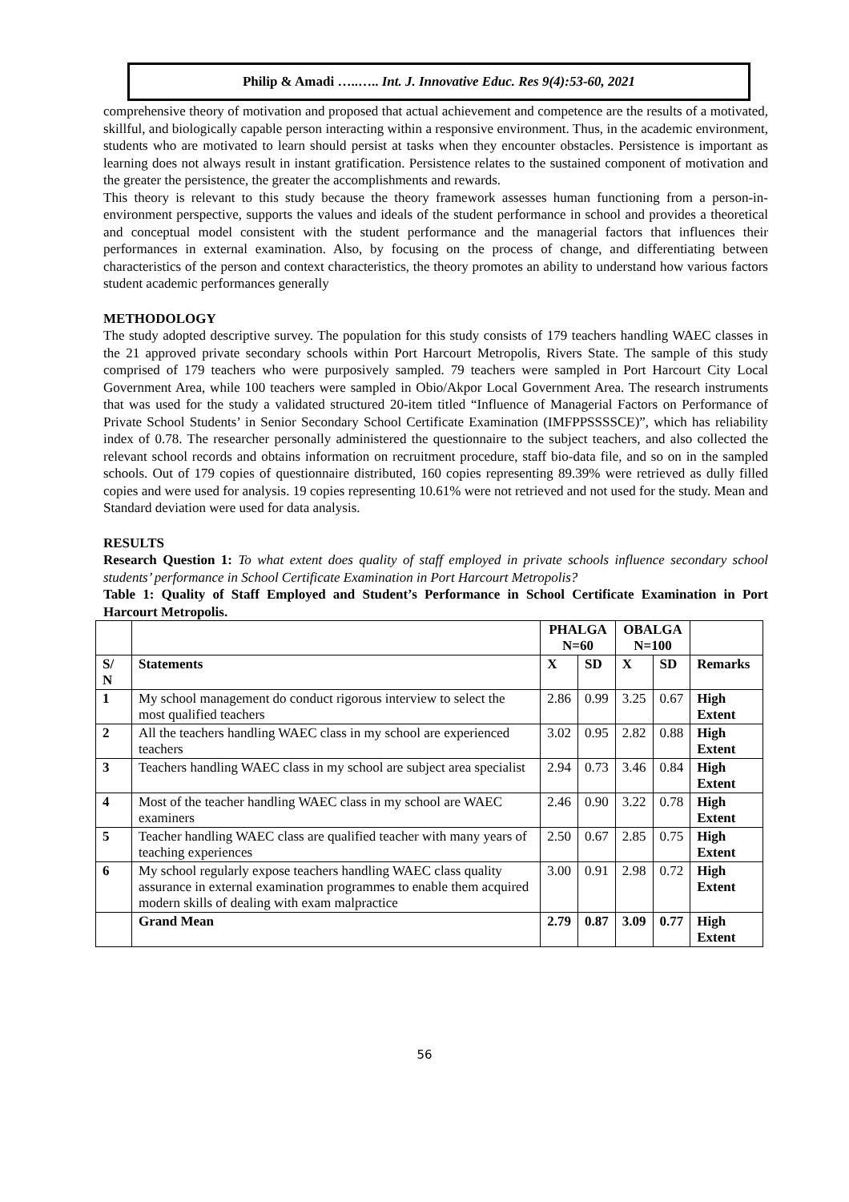Philip & Amadi …..….. Int. J. Innovative Educ. Res 9(4):53-60, 2021
comprehensive theory of motivation and proposed that actual achievement and competence are the results of a motivated, skillful, and biologically capable person interacting within a responsive environment. Thus, in the academic environment, students who are motivated to learn should persist at tasks when they encounter obstacles. Persistence is important as learning does not always result in instant gratification. Persistence relates to the sustained component of motivation and the greater the persistence, the greater the accomplishments and rewards.
This theory is relevant to this study because the theory framework assesses human functioning from a person-in-environment perspective, supports the values and ideals of the student performance in school and provides a theoretical and conceptual model consistent with the student performance and the managerial factors that influences their performances in external examination. Also, by focusing on the process of change, and differentiating between characteristics of the person and context characteristics, the theory promotes an ability to understand how various factors student academic performances generally
METHODOLOGY
The study adopted descriptive survey. The population for this study consists of 179 teachers handling WAEC classes in the 21 approved private secondary schools within Port Harcourt Metropolis, Rivers State. The sample of this study comprised of 179 teachers who were purposively sampled. 79 teachers were sampled in Port Harcourt City Local Government Area, while 100 teachers were sampled in Obio/Akpor Local Government Area. The research instruments that was used for the study a validated structured 20-item titled “Influence of Managerial Factors on Performance of Private School Students’ in Senior Secondary School Certificate Examination (IMFPPSSSSCE)”, which has reliability index of 0.78. The researcher personally administered the questionnaire to the subject teachers, and also collected the relevant school records and obtains information on recruitment procedure, staff bio-data file, and so on in the sampled schools. Out of 179 copies of questionnaire distributed, 160 copies representing 89.39% were retrieved as dully filled copies and were used for analysis. 19 copies representing 10.61% were not retrieved and not used for the study. Mean and Standard deviation were used for data analysis.
RESULTS
Research Question 1: To what extent does quality of staff employed in private schools influence secondary school students’ performance in School Certificate Examination in Port Harcourt Metropolis?
Table 1: Quality of Staff Employed and Student’s Performance in School Certificate Examination in Port Harcourt Metropolis.
| | | PHALGA N=60 | | OBALGA N=100 | | |
| --- | --- | --- | --- | --- | --- | --- |
| S/ N | Statements | X | SD | X | SD | Remarks |
| 1 | My school management do conduct rigorous interview to select the most qualified teachers | 2.86 | 0.99 | 3.25 | 0.67 | High Extent |
| 2 | All the teachers handling WAEC class in my school are experienced teachers | 3.02 | 0.95 | 2.82 | 0.88 | High Extent |
| 3 | Teachers handling WAEC class in my school are subject area specialist | 2.94 | 0.73 | 3.46 | 0.84 | High Extent |
| 4 | Most of the teacher handling WAEC class in my school are WAEC examiners | 2.46 | 0.90 | 3.22 | 0.78 | High Extent |
| 5 | Teacher handling WAEC class are qualified teacher with many years of teaching experiences | 2.50 | 0.67 | 2.85 | 0.75 | High Extent |
| 6 | My school regularly expose teachers handling WAEC class quality assurance in external examination programmes to enable them acquired modern skills of dealing with exam malpractice | 3.00 | 0.91 | 2.98 | 0.72 | High Extent |
| | Grand Mean | 2.79 | 0.87 | 3.09 | 0.77 | High Extent |
56